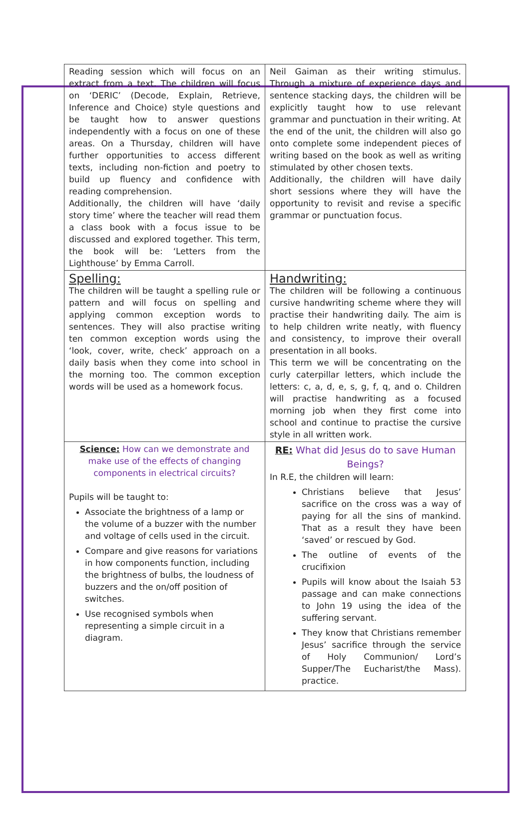| Reading session which will focus on an extract from a text. The children will focus on ‘DERIC’ (Decode, Explain, Retrieve, Inference and Choice) style questions and be taught how to answer questions independently with a focus on one of these areas. On a Thursday, children will have further opportunities to access different texts, including non-fiction and poetry to build up fluency and confidence with reading comprehension. Additionally, the children will have ‘daily story time’ where the teacher will read them a class book with a focus issue to be discussed and explored together. This term, the book will be: ‘Letters from the Lighthouse’ by Emma Carroll. | Neil Gaiman as their writing stimulus. Through a mixture of experience days and sentence stacking days, the children will be explicitly taught how to use relevant grammar and punctuation in their writing. At the end of the unit, the children will also go onto complete some independent pieces of writing based on the book as well as writing stimulated by other chosen texts. Additionally, the children will have daily short sessions where they will have the opportunity to revisit and revise a specific grammar or punctuation focus. |
| Spelling: The children will be taught a spelling rule or pattern and will focus on spelling and applying common exception words to sentences. They will also practise writing ten common exception words using the ‘look, cover, write, check’ approach on a daily basis when they come into school in the morning too. The common exception words will be used as a homework focus. | Handwriting: The children will be following a continuous cursive handwriting scheme where they will practise their handwriting daily. The aim is to help children write neatly, with fluency and consistency, to improve their overall presentation in all books. This term we will be concentrating on the curly caterpillar letters, which include the letters: c, a, d, e, s, g, f, q, and o. Children will practise handwriting as a focused morning job when they first come into school and continue to practise the cursive style in all written work. |
| Science: How can we demonstrate and make use of the effects of changing components in electrical circuits? Pupils will be taught to: Associate the brightness of a lamp or the volume of a buzzer with the number and voltage of cells used in the circuit. Compare and give reasons for variations in how components function, including the brightness of bulbs, the loudness of buzzers and the on/off position of switches. Use recognised symbols when representing a simple circuit in a diagram. | RE: What did Jesus do to save Human Beings? In R.E, the children will learn: Christians believe that Jesus’ sacrifice on the cross was a way of paying for all the sins of mankind. That as a result they have been ‘saved’ or rescued by God. The outline of events of the crucifixion Pupils will know about the Isaiah 53 passage and can make connections to John 19 using the idea of the suffering servant. They know that Christians remember Jesus’ sacrifice through the service of Holy Communion/ Lord’s Supper/The Eucharist/the Mass). practice. |